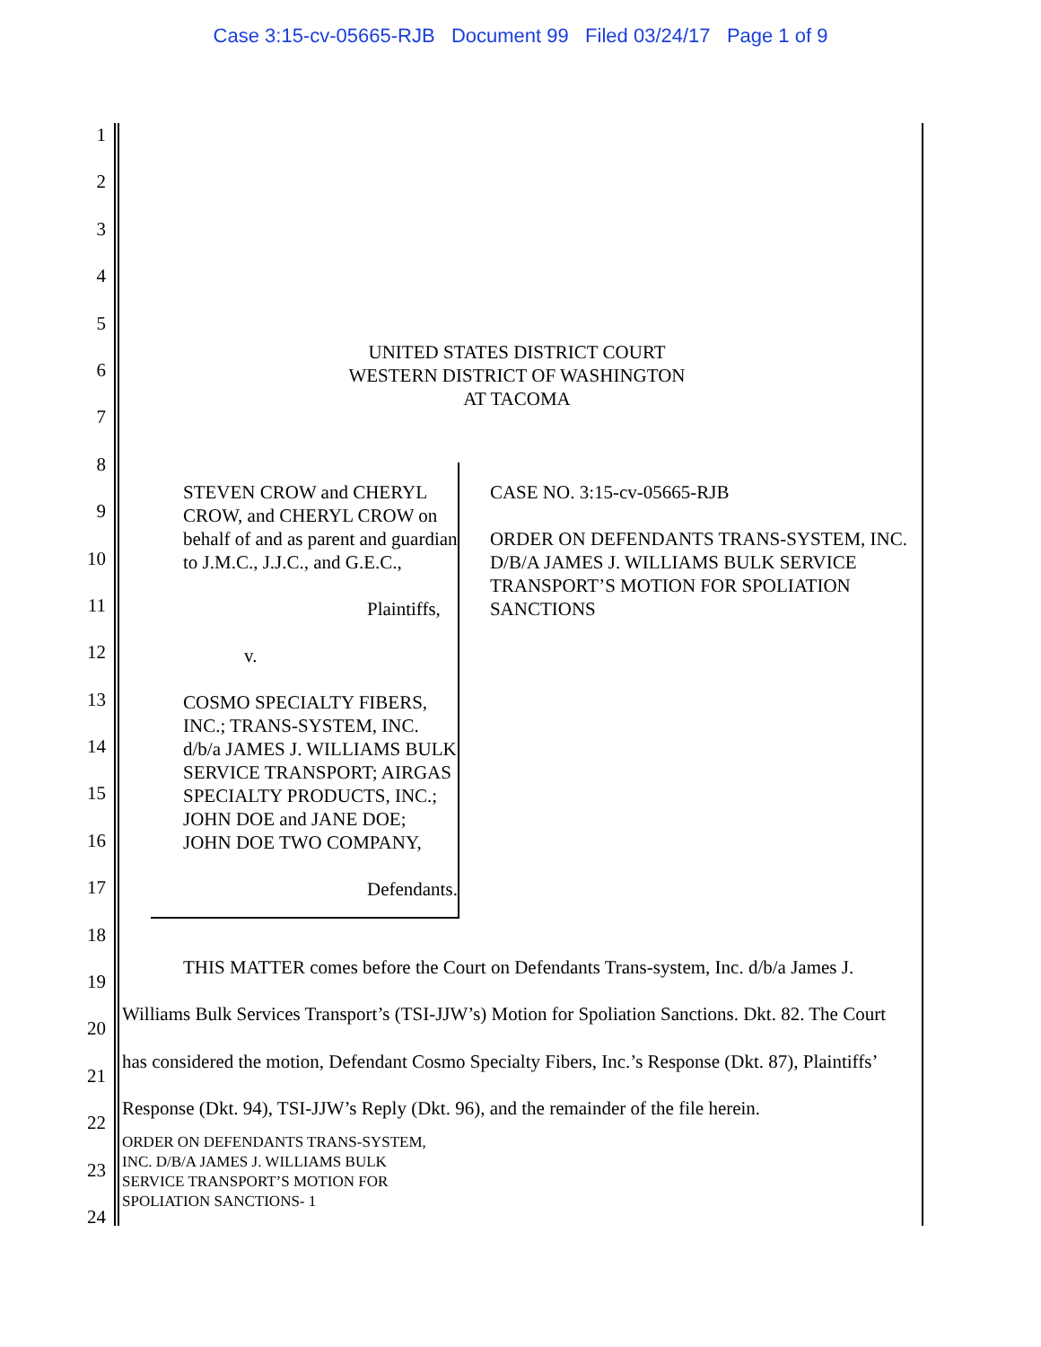Case 3:15-cv-05665-RJB Document 99 Filed 03/24/17 Page 1 of 9
1
2
3
4
5
6
7
8
9
10
11
12
13
14
15
16
17
18
19
20
21
22
23
24
UNITED STATES DISTRICT COURT
WESTERN DISTRICT OF WASHINGTON
AT TACOMA
STEVEN CROW and CHERYL CROW, and CHERYL CROW on behalf of and as parent and guardian to J.M.C., J.J.C., and G.E.C.,
Plaintiffs,
v.
COSMO SPECIALTY FIBERS, INC.; TRANS-SYSTEM, INC. d/b/a JAMES J. WILLIAMS BULK SERVICE TRANSPORT; AIRGAS SPECIALTY PRODUCTS, INC.; JOHN DOE and JANE DOE; JOHN DOE TWO COMPANY,
Defendants.
CASE NO. 3:15-cv-05665-RJB
ORDER ON DEFENDANTS TRANS-SYSTEM, INC. D/B/A JAMES J. WILLIAMS BULK SERVICE TRANSPORT’S MOTION FOR SPOLIATION SANCTIONS
THIS MATTER comes before the Court on Defendants Trans-system, Inc. d/b/a James J. Williams Bulk Services Transport’s (TSI-JJW’s) Motion for Spoliation Sanctions. Dkt. 82. The Court has considered the motion, Defendant Cosmo Specialty Fibers, Inc.’s Response (Dkt. 87), Plaintiffs’ Response (Dkt. 94), TSI-JJW’s Reply (Dkt. 96), and the remainder of the file herein.
ORDER ON DEFENDANTS TRANS-SYSTEM,
INC. D/B/A JAMES J. WILLIAMS BULK
SERVICE TRANSPORT’S MOTION FOR
SPOLIATION SANCTIONS- 1